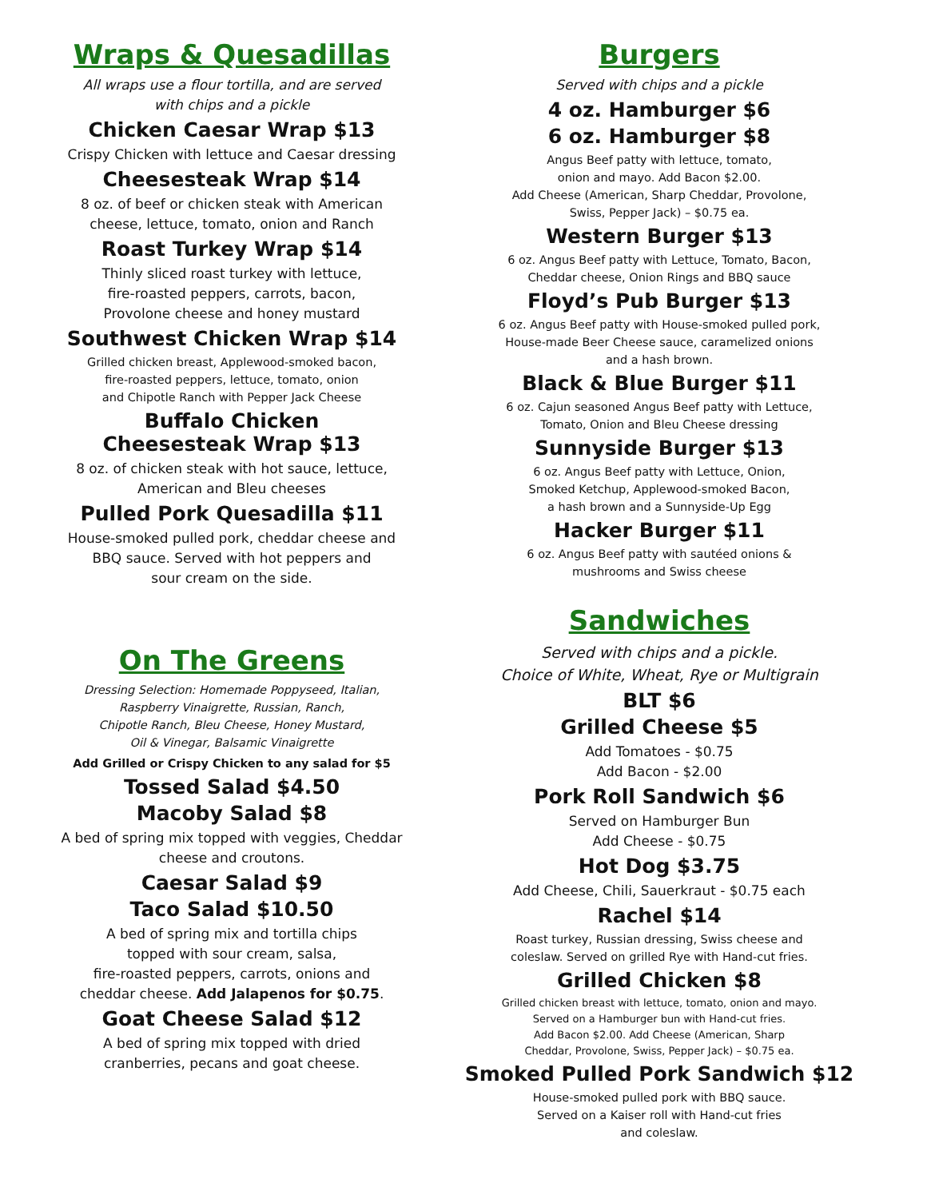Wraps & Quesadillas
All wraps use a flour tortilla, and are served
with chips and a pickle
Chicken Caesar Wrap $13
Crispy Chicken with lettuce and Caesar dressing
Cheesesteak Wrap $14
8 oz. of beef or chicken steak with American
cheese, lettuce, tomato, onion and Ranch
Roast Turkey Wrap $14
Thinly sliced roast turkey with lettuce,
fire-roasted peppers, carrots, bacon,
Provolone cheese and honey mustard
Southwest Chicken Wrap $14
Grilled chicken breast, Applewood-smoked bacon,
fire-roasted peppers, lettuce, tomato, onion
and Chipotle Ranch with Pepper Jack Cheese
Buffalo Chicken
Cheesesteak Wrap $13
8 oz. of chicken steak with hot sauce, lettuce,
American and Bleu cheeses
Pulled Pork Quesadilla $11
House-smoked pulled pork, cheddar cheese and
BBQ sauce. Served with hot peppers and
sour cream on the side.
On The Greens
Dressing Selection: Homemade Poppyseed, Italian,
Raspberry Vinaigrette, Russian, Ranch,
Chipotle Ranch, Bleu Cheese, Honey Mustard,
Oil & Vinegar, Balsamic Vinaigrette
Add Grilled or Crispy Chicken to any salad for $5
Tossed Salad $4.50
Macoby Salad $8
A bed of spring mix topped with veggies, Cheddar
cheese and croutons.
Caesar Salad $9
Taco Salad $10.50
A bed of spring mix and tortilla chips
topped with sour cream, salsa,
fire-roasted peppers, carrots, onions and
cheddar cheese. Add Jalapenos for $0.75.
Goat Cheese Salad $12
A bed of spring mix topped with dried
cranberries, pecans and goat cheese.
Burgers
Served with chips and a pickle
4 oz. Hamburger $6
6 oz. Hamburger $8
Angus Beef patty with lettuce, tomato,
onion and mayo. Add Bacon $2.00.
Add Cheese (American, Sharp Cheddar, Provolone,
Swiss, Pepper Jack) – $0.75 ea.
Western Burger $13
6 oz. Angus Beef patty with Lettuce, Tomato, Bacon,
Cheddar cheese, Onion Rings and BBQ sauce
Floyd’s Pub Burger $13
6 oz. Angus Beef patty with House-smoked pulled pork,
House-made Beer Cheese sauce, caramelized onions
and a hash brown.
Black & Blue Burger $11
6 oz. Cajun seasoned Angus Beef patty with Lettuce,
Tomato, Onion and Bleu Cheese dressing
Sunnyside Burger $13
6 oz. Angus Beef patty with Lettuce, Onion,
Smoked Ketchup, Applewood-smoked Bacon,
a hash brown and a Sunnyside-Up Egg
Hacker Burger $11
6 oz. Angus Beef patty with sautéed onions &
mushrooms and Swiss cheese
Sandwiches
Served with chips and a pickle.
Choice of White, Wheat, Rye or Multigrain
BLT $6
Grilled Cheese $5
Add Tomatoes - $0.75
Add Bacon - $2.00
Pork Roll Sandwich $6
Served on Hamburger Bun
Add Cheese - $0.75
Hot Dog $3.75
Add Cheese, Chili, Sauerkraut - $0.75 each
Rachel $14
Roast turkey, Russian dressing, Swiss cheese and
coleslaw. Served on grilled Rye with Hand-cut fries.
Grilled Chicken $8
Grilled chicken breast with lettuce, tomato, onion and mayo.
Served on a Hamburger bun with Hand-cut fries.
Add Bacon $2.00. Add Cheese (American, Sharp
Cheddar, Provolone, Swiss, Pepper Jack) – $0.75 ea.
Smoked Pulled Pork Sandwich $12
House-smoked pulled pork with BBQ sauce.
Served on a Kaiser roll with Hand-cut fries
and coleslaw.